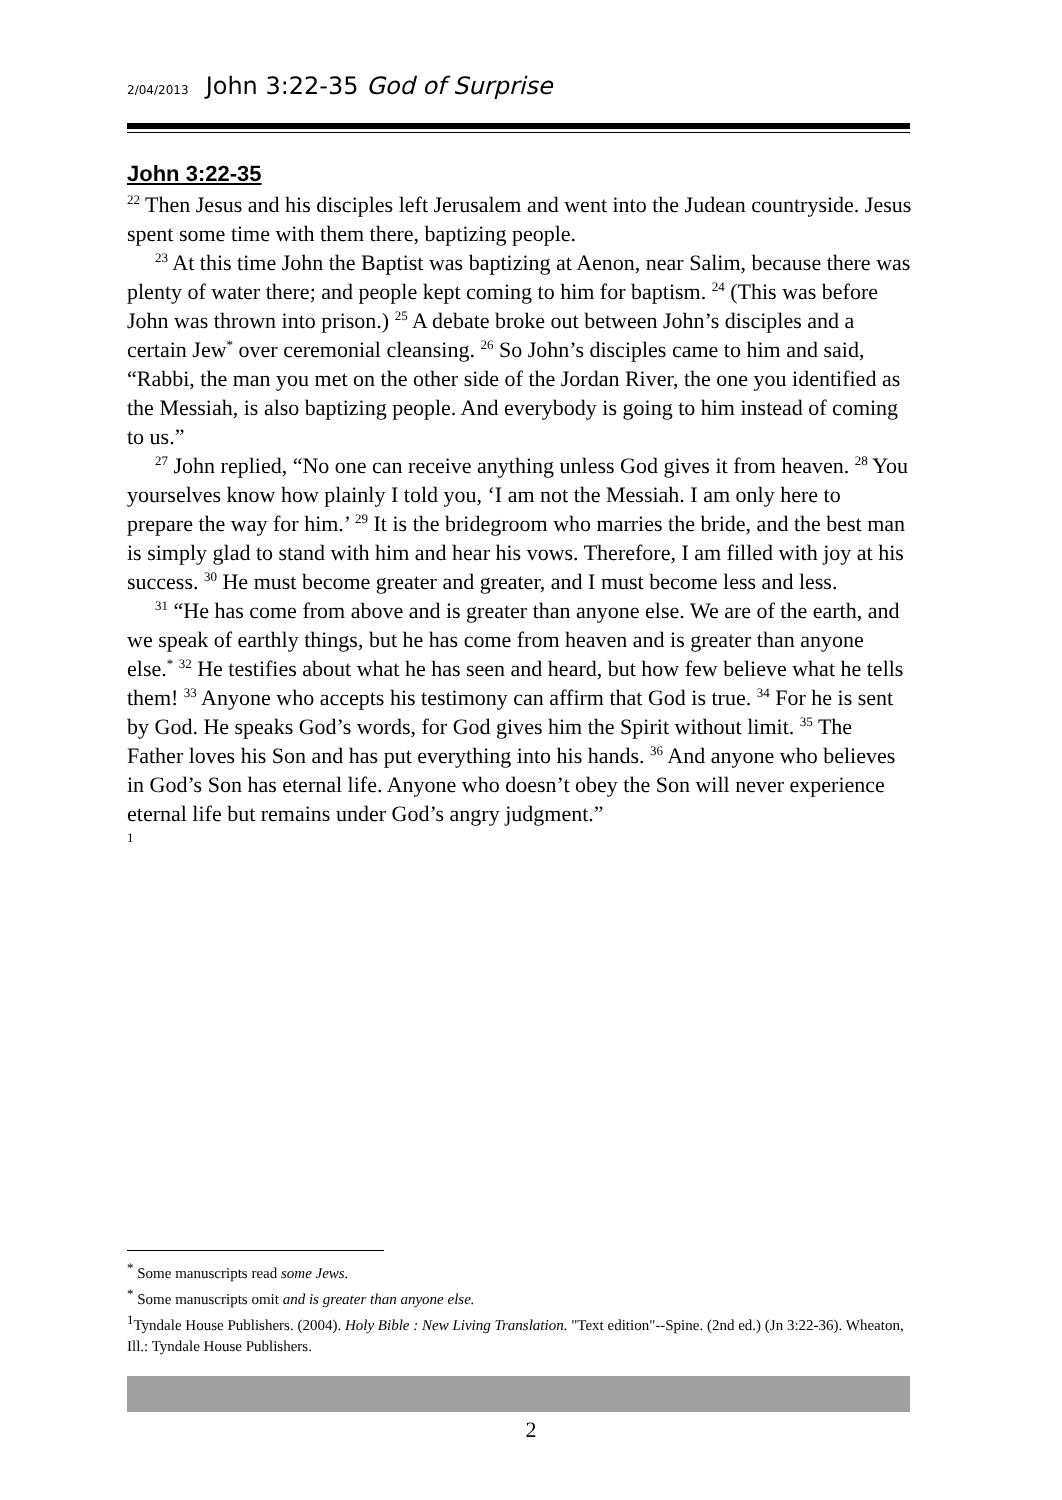2/04/2013 John 3:22-35 God of Surprise
John 3:22-35
<sup>22</sup> Then Jesus and his disciples left Jerusalem and went into the Judean countryside. Jesus spent some time with them there, baptizing people.
<sup>23</sup> At this time John the Baptist was baptizing at Aenon, near Salim, because there was plenty of water there; and people kept coming to him for baptism. <sup>24</sup> (This was before John was thrown into prison.) <sup>25</sup> A debate broke out between John’s disciples and a certain Jew<sup>*</sup> over ceremonial cleansing. <sup>26</sup> So John’s disciples came to him and said, “Rabbi, the man you met on the other side of the Jordan River, the one you identified as the Messiah, is also baptizing people. And everybody is going to him instead of coming to us.”
<sup>27</sup> John replied, “No one can receive anything unless God gives it from heaven. <sup>28</sup> You yourselves know how plainly I told you, ‘I am not the Messiah. I am only here to prepare the way for him.’ <sup>29</sup> It is the bridegroom who marries the bride, and the best man is simply glad to stand with him and hear his vows. Therefore, I am filled with joy at his success. <sup>30</sup> He must become greater and greater, and I must become less and less.
<sup>31</sup> “He has come from above and is greater than anyone else. We are of the earth, and we speak of earthly things, but he has come from heaven and is greater than anyone else.<sup>*</sup> <sup>32</sup> He testifies about what he has seen and heard, but how few believe what he tells them! <sup>33</sup> Anyone who accepts his testimony can affirm that God is true. <sup>34</sup> For he is sent by God. He speaks God’s words, for God gives him the Spirit without limit. <sup>35</sup> The Father loves his Son and has put everything into his hands. <sup>36</sup> And anyone who believes in God’s Son has eternal life. Anyone who doesn’t obey the Son will never experience eternal life but remains under God’s angry judgment.”
<sup>1</sup>
<sup>*</sup> Some manuscripts read some Jews.
<sup>*</sup> Some manuscripts omit and is greater than anyone else.
<sup>1</sup> Tyndale House Publishers. (2004). Holy Bible : New Living Translation. "Text edition"--Spine. (2nd ed.) (Jn 3:22-36). Wheaton, Ill.: Tyndale House Publishers.
2